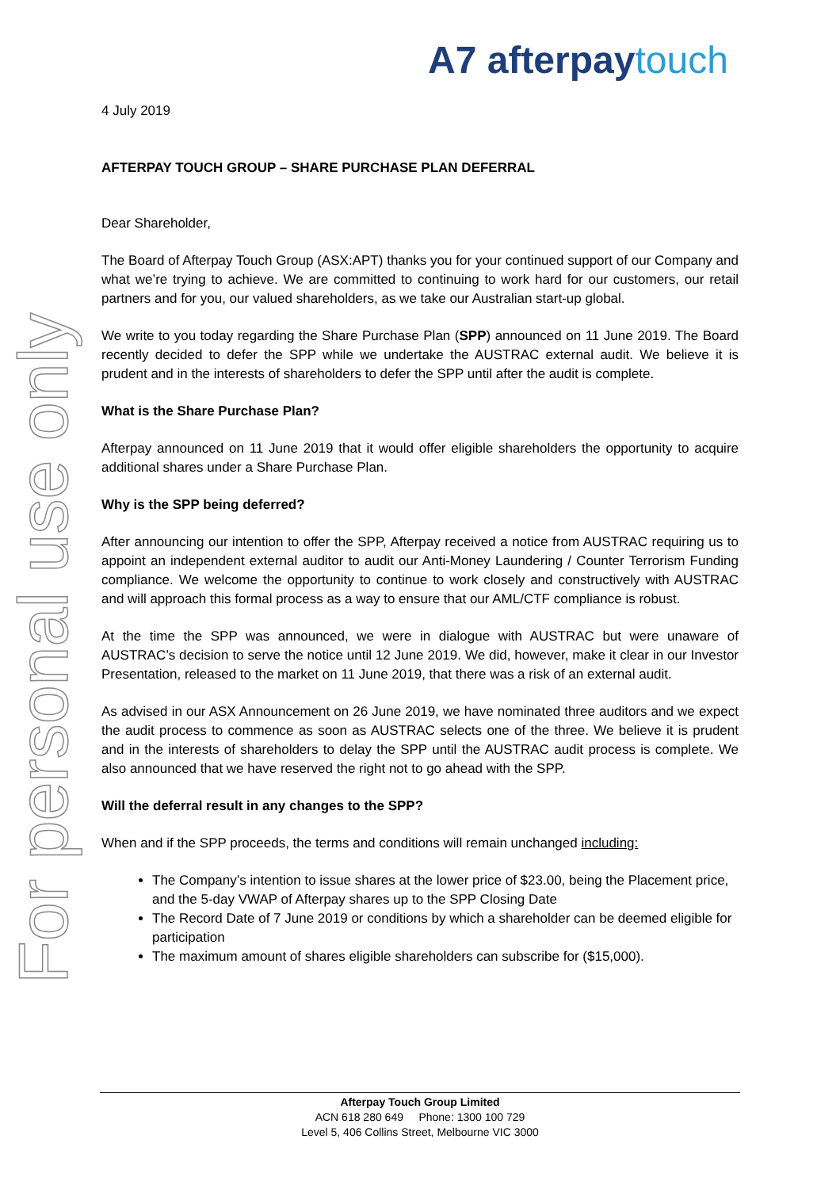A7 afterpaytouch
For personal use only
4 July 2019
AFTERPAY TOUCH GROUP – SHARE PURCHASE PLAN DEFERRAL
Dear Shareholder,
The Board of Afterpay Touch Group (ASX:APT) thanks you for your continued support of our Company and what we’re trying to achieve. We are committed to continuing to work hard for our customers, our retail partners and for you, our valued shareholders, as we take our Australian start-up global.
We write to you today regarding the Share Purchase Plan (SPP) announced on 11 June 2019. The Board recently decided to defer the SPP while we undertake the AUSTRAC external audit. We believe it is prudent and in the interests of shareholders to defer the SPP until after the audit is complete.
What is the Share Purchase Plan?
Afterpay announced on 11 June 2019 that it would offer eligible shareholders the opportunity to acquire additional shares under a Share Purchase Plan.
Why is the SPP being deferred?
After announcing our intention to offer the SPP, Afterpay received a notice from AUSTRAC requiring us to appoint an independent external auditor to audit our Anti-Money Laundering / Counter Terrorism Funding compliance. We welcome the opportunity to continue to work closely and constructively with AUSTRAC and will approach this formal process as a way to ensure that our AML/CTF compliance is robust.
At the time the SPP was announced, we were in dialogue with AUSTRAC but were unaware of AUSTRAC’s decision to serve the notice until 12 June 2019. We did, however, make it clear in our Investor Presentation, released to the market on 11 June 2019, that there was a risk of an external audit.
As advised in our ASX Announcement on 26 June 2019, we have nominated three auditors and we expect the audit process to commence as soon as AUSTRAC selects one of the three. We believe it is prudent and in the interests of shareholders to delay the SPP until the AUSTRAC audit process is complete. We also announced that we have reserved the right not to go ahead with the SPP.
Will the deferral result in any changes to the SPP?
When and if the SPP proceeds, the terms and conditions will remain unchanged including:
The Company’s intention to issue shares at the lower price of $23.00, being the Placement price, and the 5-day VWAP of Afterpay shares up to the SPP Closing Date
The Record Date of 7 June 2019 or conditions by which a shareholder can be deemed eligible for participation
The maximum amount of shares eligible shareholders can subscribe for ($15,000).
Afterpay Touch Group Limited
ACN 618 280 649 Phone: 1300 100 729
Level 5, 406 Collins Street, Melbourne VIC 3000